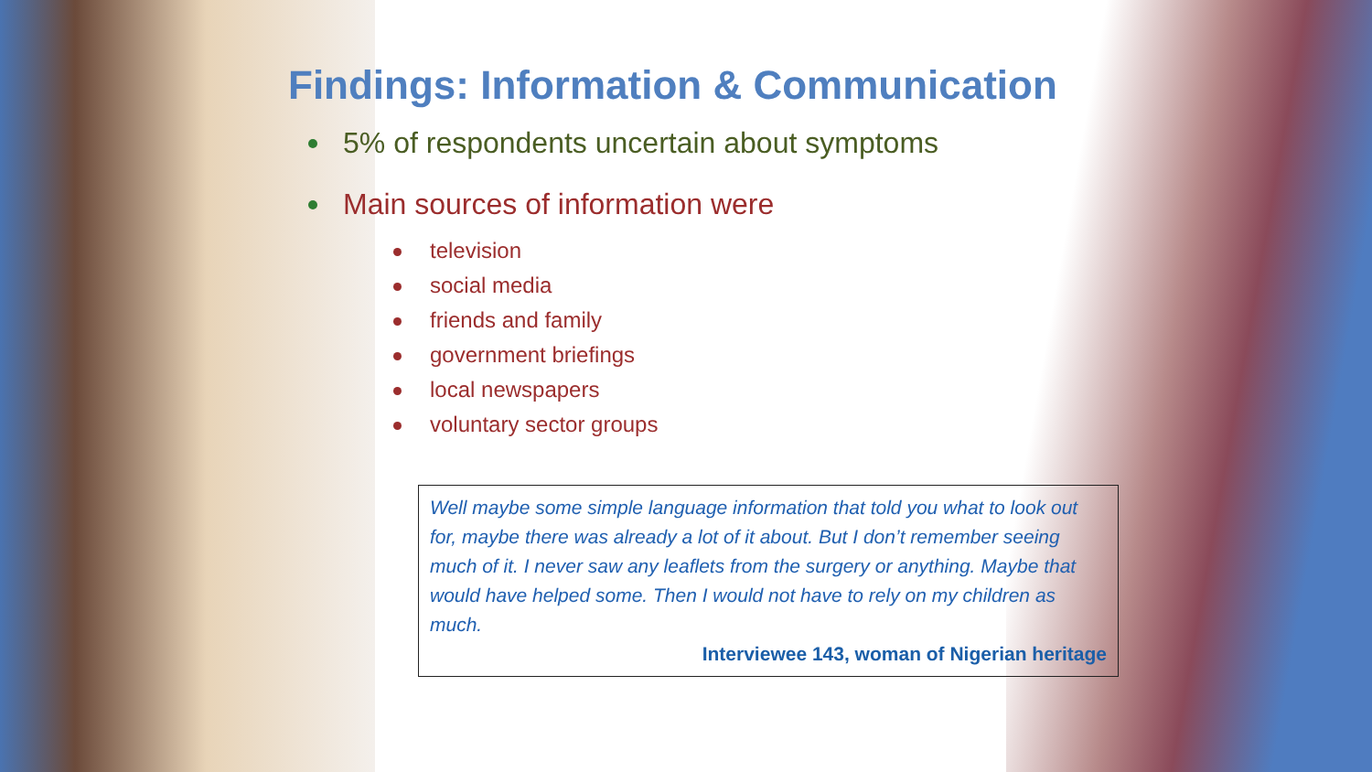Findings: Information & Communication
5% of respondents uncertain about symptoms
Main sources of information were
television
social media
friends and family
government briefings
local newspapers
voluntary sector groups
Well maybe some simple language information that told you what to look out for, maybe there was already a lot of it about. But I don’t remember seeing much of it. I never saw any leaflets from the surgery or anything. Maybe that would have helped some. Then I would not have to rely on my children as much.
Interviewee 143, woman of Nigerian heritage